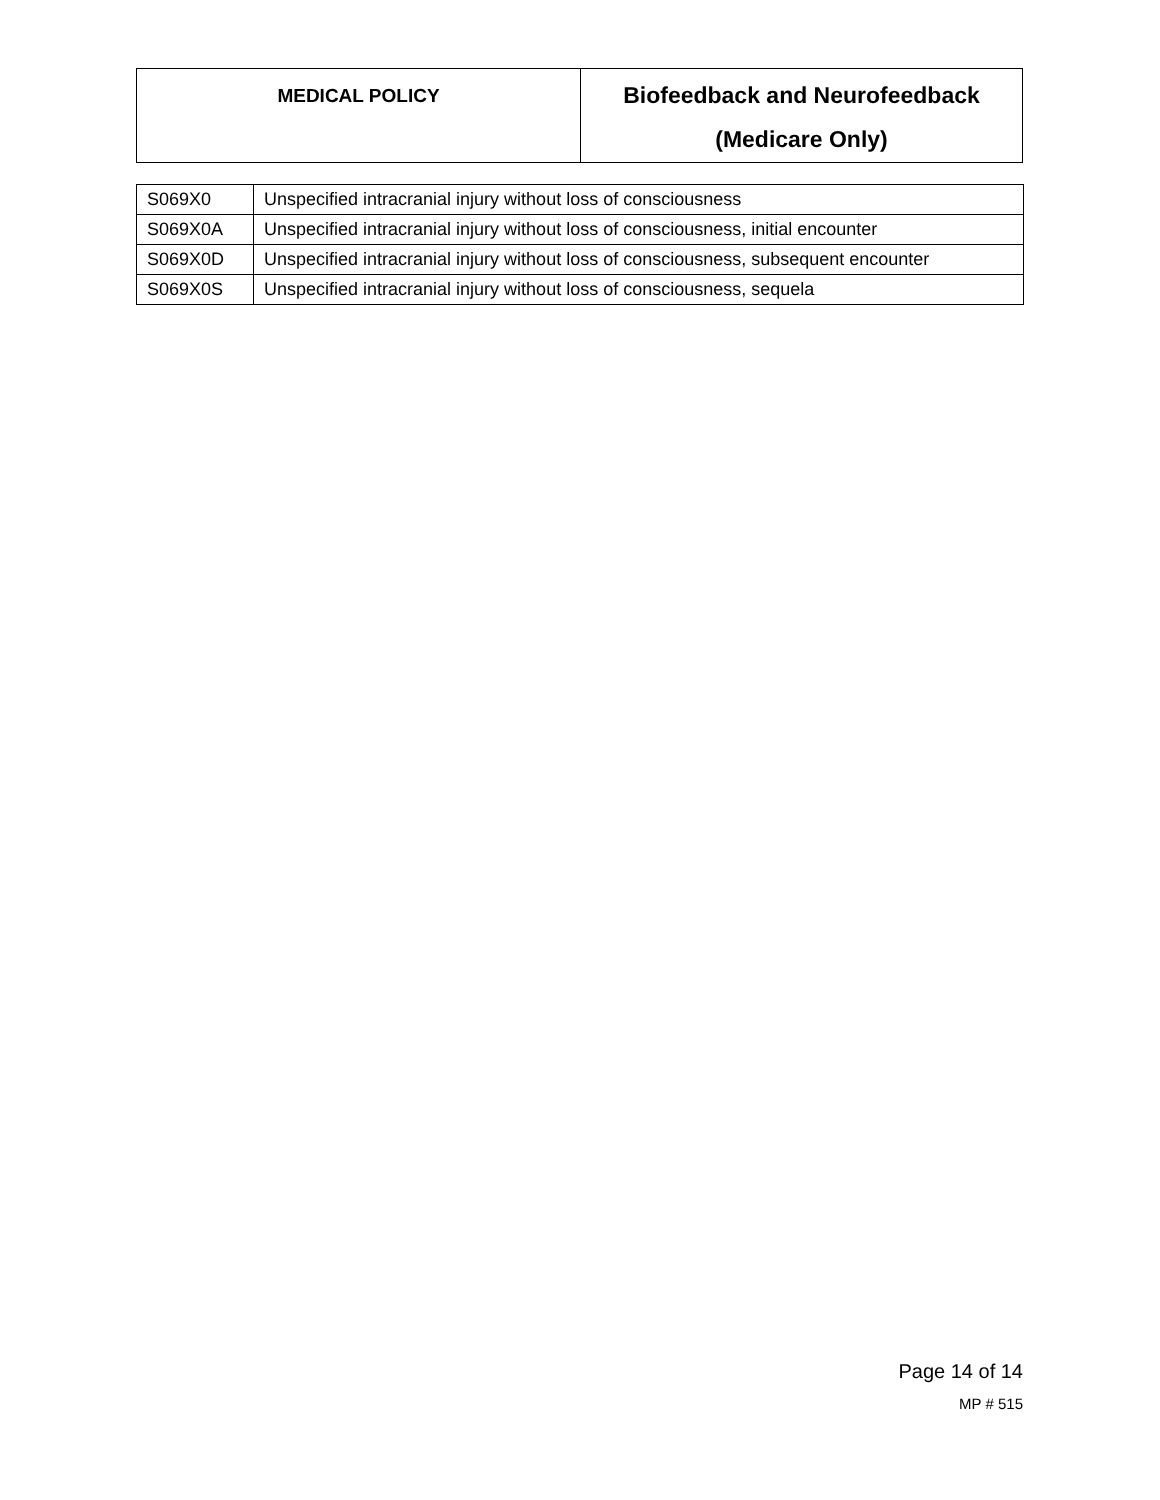| MEDICAL POLICY | Biofeedback and Neurofeedback (Medicare Only) |
| S069X0 | Unspecified intracranial injury without loss of consciousness |
| S069X0A | Unspecified intracranial injury without loss of consciousness, initial encounter |
| S069X0D | Unspecified intracranial injury without loss of consciousness, subsequent encounter |
| S069X0S | Unspecified intracranial injury without loss of consciousness, sequela |
Page 14 of 14
MP # 515